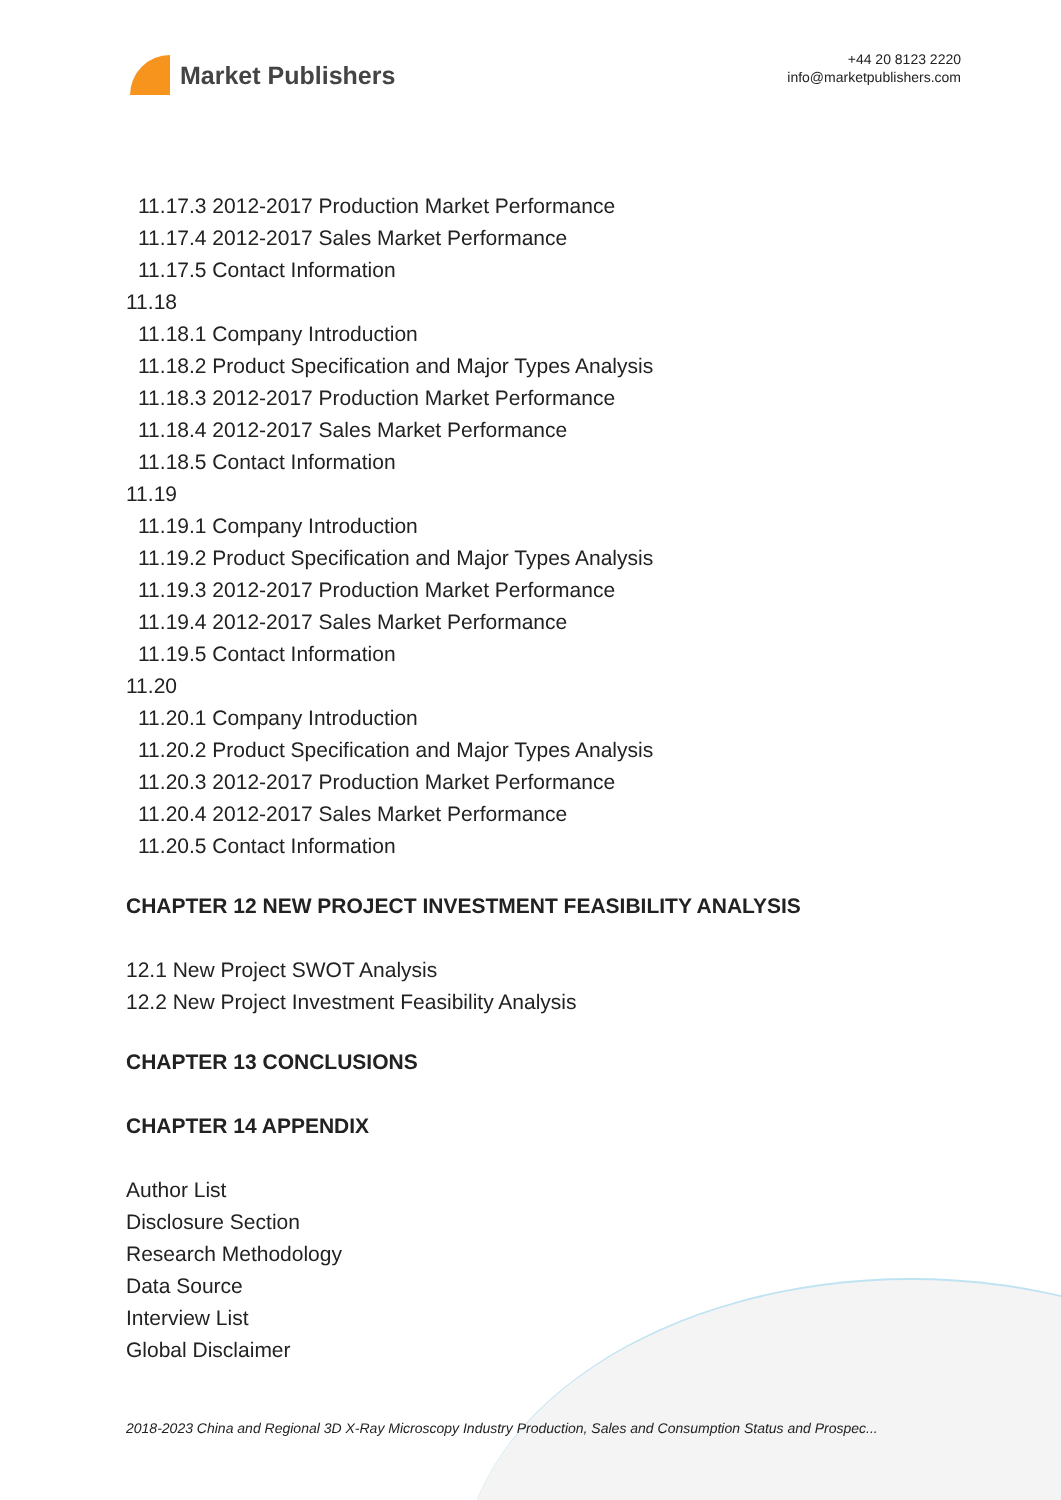Market Publishers
+44 20 8123 2220
info@marketpublishers.com
11.17.3 2012-2017 Production Market Performance
11.17.4 2012-2017 Sales Market Performance
11.17.5 Contact Information
11.18
11.18.1 Company Introduction
11.18.2 Product Specification and Major Types Analysis
11.18.3 2012-2017 Production Market Performance
11.18.4 2012-2017 Sales Market Performance
11.18.5 Contact Information
11.19
11.19.1 Company Introduction
11.19.2 Product Specification and Major Types Analysis
11.19.3 2012-2017 Production Market Performance
11.19.4 2012-2017 Sales Market Performance
11.19.5 Contact Information
11.20
11.20.1 Company Introduction
11.20.2 Product Specification and Major Types Analysis
11.20.3 2012-2017 Production Market Performance
11.20.4 2012-2017 Sales Market Performance
11.20.5 Contact Information
CHAPTER 12 NEW PROJECT INVESTMENT FEASIBILITY ANALYSIS
12.1 New Project SWOT Analysis
12.2 New Project Investment Feasibility Analysis
CHAPTER 13 CONCLUSIONS
CHAPTER 14 APPENDIX
Author List
Disclosure Section
Research Methodology
Data Source
Interview List
Global Disclaimer
2018-2023 China and Regional 3D X-Ray Microscopy Industry Production, Sales and Consumption Status and Prospec...